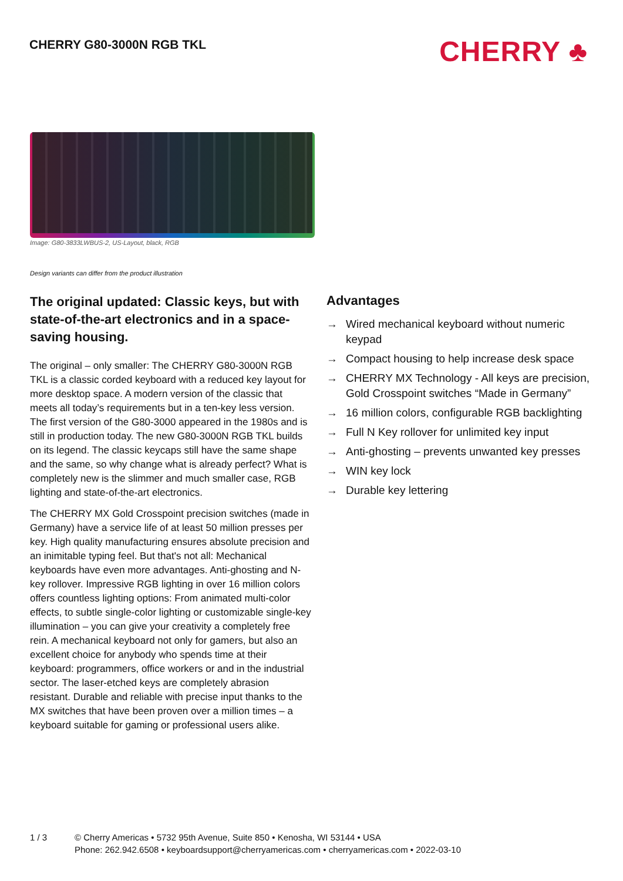CHERRY G80-3000N RGB TKL
CHERRY ♣
Image: G80-3833LWBUS-2, US-Layout, black, RGB
Design variants can differ from the product illustration
The original updated: Classic keys, but with state-of-the-art electronics and in a space-saving housing.
The original – only smaller: The CHERRY G80-3000N RGB TKL is a classic corded keyboard with a reduced key layout for more desktop space. A modern version of the classic that meets all today’s requirements but in a ten-key less version. The first version of the G80-3000 appeared in the 1980s and is still in production today. The new G80-3000N RGB TKL builds on its legend. The classic keycaps still have the same shape and the same, so why change what is already perfect? What is completely new is the slimmer and much smaller case, RGB lighting and state-of-the-art electronics.
The CHERRY MX Gold Crosspoint precision switches (made in Germany) have a service life of at least 50 million presses per key. High quality manufacturing ensures absolute precision and an inimitable typing feel. But that's not all: Mechanical keyboards have even more advantages. Anti-ghosting and N-key rollover. Impressive RGB lighting in over 16 million colors offers countless lighting options: From animated multi-color effects, to subtle single-color lighting or customizable single-key illumination – you can give your creativity a completely free rein. A mechanical keyboard not only for gamers, but also an excellent choice for anybody who spends time at their keyboard: programmers, office workers or and in the industrial sector. The laser-etched keys are completely abrasion resistant. Durable and reliable with precise input thanks to the MX switches that have been proven over a million times – a keyboard suitable for gaming or professional users alike.
Advantages
→ Wired mechanical keyboard without numeric keypad
→ Compact housing to help increase desk space
→ CHERRY MX Technology - All keys are precision, Gold Crosspoint switches “Made in Germany”
→ 16 million colors, configurable RGB backlighting
→ Full N Key rollover for unlimited key input
→ Anti-ghosting – prevents unwanted key presses
→ WIN key lock
→ Durable key lettering
1 / 3 © Cherry Americas • 5732 95th Avenue, Suite 850 • Kenosha, WI 53144 • USA
Phone: 262.942.6508 • keyboardsupport@cherryamericas.com • cherryamericas.com • 2022-03-10